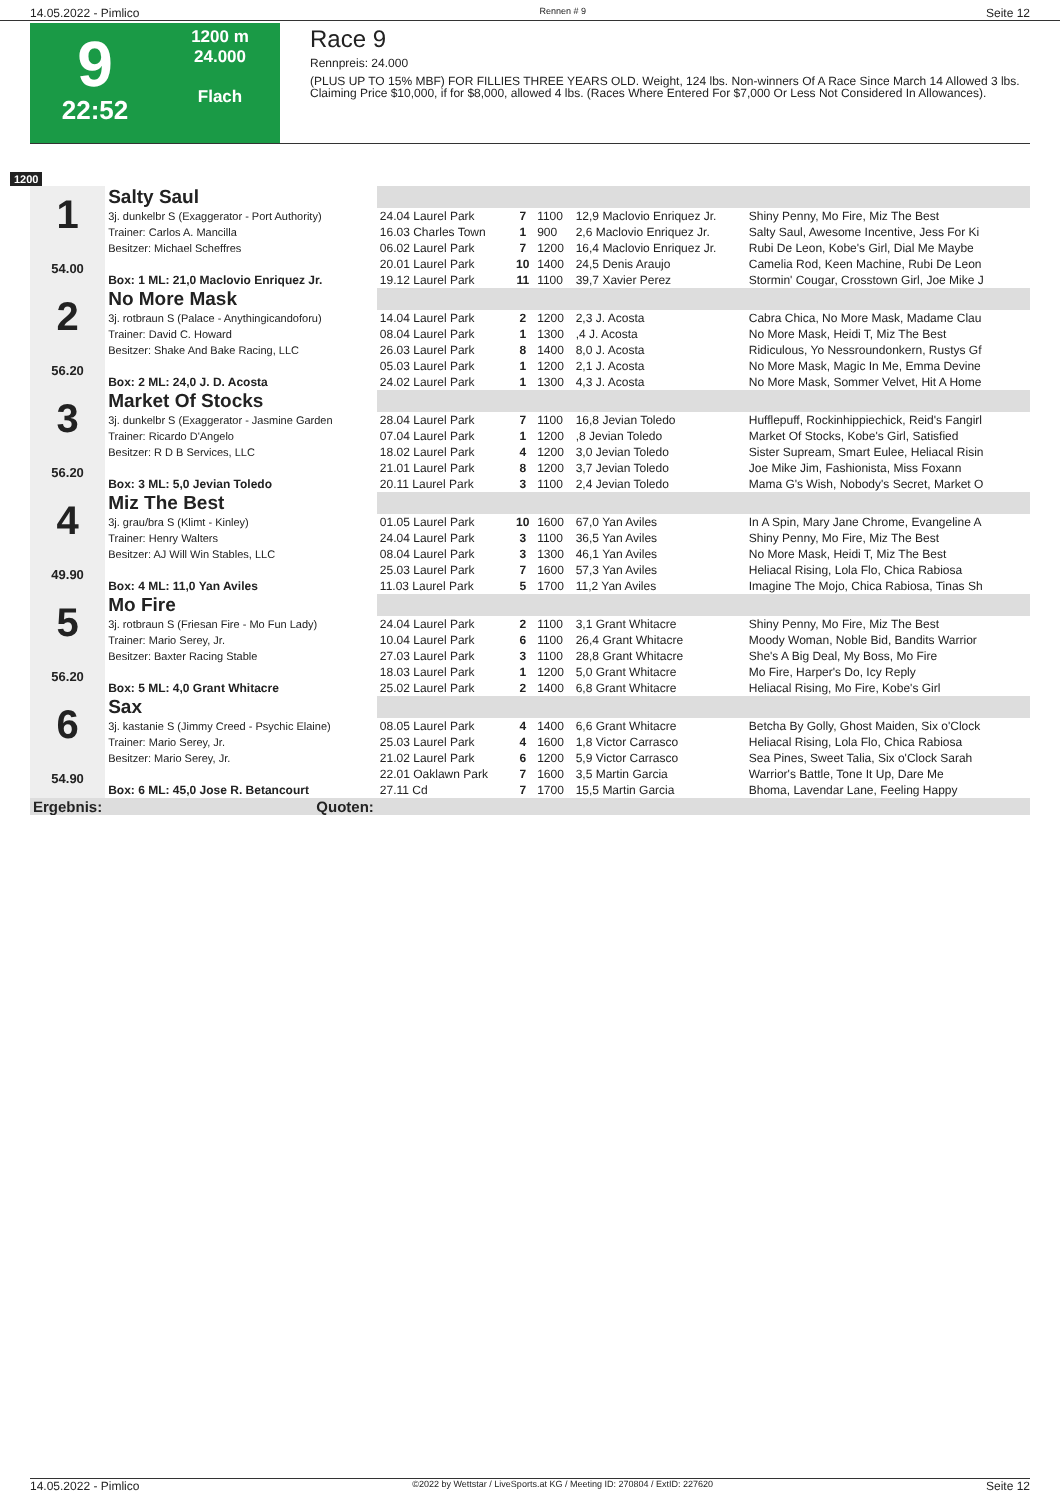14.05.2022 - Pimlico Rennen # 9 Seite 12
9
22:52
1200 m
24.000
Flach
Race 9
Rennpreis: 24.000
(PLUS UP TO 15% MBF) FOR FILLIES THREE YEARS OLD. Weight, 124 lbs. Non-winners Of A Race Since March 14 Allowed 3 lbs. Claiming Price $10,000, if for $8,000, allowed 4 lbs. (Races Where Entered For $7,000 Or Less Not Considered In Allowances).
1200
| 1 54.00 | Salty Saul | | | | | |
| | 3j. dunkelbr S (Exaggerator - Port Authority) | 24.04 Laurel Park | 7 | 1100 | 12,9 Maclovio Enriquez Jr. | Shiny Penny, Mo Fire, Miz The Best |
| | Trainer: Carlos A. Mancilla | 16.03 Charles Town | 1 | 900 | 2,6 Maclovio Enriquez Jr. | Salty Saul, Awesome Incentive, Jess For Ki |
| | Besitzer: Michael Scheffres | 06.02 Laurel Park | 7 | 1200 | 16,4 Maclovio Enriquez Jr. | Rubi De Leon, Kobe's Girl, Dial Me Maybe |
| | | 20.01 Laurel Park | 10 | 1400 | 24,5 Denis Araujo | Camelia Rod, Keen Machine, Rubi De Leon |
| | Box: 1 ML: 21,0 Maclovio Enriquez Jr. | 19.12 Laurel Park | 11 | 1100 | 39,7 Xavier Perez | Stormin' Cougar, Crosstown Girl, Joe Mike J |
| 2 56.20 | No More Mask | | | | | |
| | 3j. rotbraun S (Palace - Anythingicandoforu) | 14.04 Laurel Park | 2 | 1200 | 2,3 J. Acosta | Cabra Chica, No More Mask, Madame Clau |
| | Trainer: David C. Howard | 08.04 Laurel Park | 1 | 1300 | ,4 J. Acosta | No More Mask, Heidi T, Miz The Best |
| | Besitzer: Shake And Bake Racing, LLC | 26.03 Laurel Park | 8 | 1400 | 8,0 J. Acosta | Ridiculous, Yo Nessroundonkern, Rustys Gf |
| | | 05.03 Laurel Park | 1 | 1200 | 2,1 J. Acosta | No More Mask, Magic In Me, Emma Devine |
| | Box: 2 ML: 24,0 J. D. Acosta | 24.02 Laurel Park | 1 | 1300 | 4,3 J. Acosta | No More Mask, Sommer Velvet, Hit A Home |
| 3 56.20 | Market Of Stocks | | | | | |
| | 3j. dunkelbr S (Exaggerator - Jasmine Garden | 28.04 Laurel Park | 7 | 1100 | 16,8 Jevian Toledo | Hufflepuff, Rockinhippiechick, Reid's Fangirl |
| | Trainer: Ricardo D'Angelo | 07.04 Laurel Park | 1 | 1200 | ,8 Jevian Toledo | Market Of Stocks, Kobe's Girl, Satisfied |
| | Besitzer: R D B Services, LLC | 18.02 Laurel Park | 4 | 1200 | 3,0 Jevian Toledo | Sister Supream, Smart Eulee, Heliacal Risin |
| | | 21.01 Laurel Park | 8 | 1200 | 3,7 Jevian Toledo | Joe Mike Jim, Fashionista, Miss Foxann |
| | Box: 3 ML: 5,0 Jevian Toledo | 20.11 Laurel Park | 3 | 1100 | 2,4 Jevian Toledo | Mama G's Wish, Nobody's Secret, Market O |
| 4 49.90 | Miz The Best | | | | | |
| | 3j. grau/bra S (Klimt - Kinley) | 01.05 Laurel Park | 10 | 1600 | 67,0 Yan Aviles | In A Spin, Mary Jane Chrome, Evangeline A |
| | Trainer: Henry Walters | 24.04 Laurel Park | 3 | 1100 | 36,5 Yan Aviles | Shiny Penny, Mo Fire, Miz The Best |
| | Besitzer: AJ Will Win Stables, LLC | 08.04 Laurel Park | 3 | 1300 | 46,1 Yan Aviles | No More Mask, Heidi T, Miz The Best |
| | | 25.03 Laurel Park | 7 | 1600 | 57,3 Yan Aviles | Heliacal Rising, Lola Flo, Chica Rabiosa |
| | Box: 4 ML: 11,0 Yan Aviles | 11.03 Laurel Park | 5 | 1700 | 11,2 Yan Aviles | Imagine The Mojo, Chica Rabiosa, Tinas Sh |
| 5 56.20 | Mo Fire | | | | | |
| | 3j. rotbraun S (Friesan Fire - Mo Fun Lady) | 24.04 Laurel Park | 2 | 1100 | 3,1 Grant Whitacre | Shiny Penny, Mo Fire, Miz The Best |
| | Trainer: Mario Serey, Jr. | 10.04 Laurel Park | 6 | 1100 | 26,4 Grant Whitacre | Moody Woman, Noble Bid, Bandits Warrior |
| | Besitzer: Baxter Racing Stable | 27.03 Laurel Park | 3 | 1100 | 28,8 Grant Whitacre | She's A Big Deal, My Boss, Mo Fire |
| | | 18.03 Laurel Park | 1 | 1200 | 5,0 Grant Whitacre | Mo Fire, Harper's Do, Icy Reply |
| | Box: 5 ML: 4,0 Grant Whitacre | 25.02 Laurel Park | 2 | 1400 | 6,8 Grant Whitacre | Heliacal Rising, Mo Fire, Kobe's Girl |
| 6 54.90 | Sax | | | | | |
| | 3j. kastanie S (Jimmy Creed - Psychic Elaine) | 08.05 Laurel Park | 4 | 1400 | 6,6 Grant Whitacre | Betcha By Golly, Ghost Maiden, Six o'Clock |
| | Trainer: Mario Serey, Jr. | 25.03 Laurel Park | 4 | 1600 | 1,8 Victor Carrasco | Heliacal Rising, Lola Flo, Chica Rabiosa |
| | Besitzer: Mario Serey, Jr. | 21.02 Laurel Park | 6 | 1200 | 5,9 Victor Carrasco | Sea Pines, Sweet Talia, Six o'Clock Sarah |
| | | 22.01 Oaklawn Park | 7 | 1600 | 3,5 Martin Garcia | Warrior's Battle, Tone It Up, Dare Me |
| | Box: 6 ML: 45,0 Jose R. Betancourt | 27.11 Cd | 7 | 1700 | 15,5 Martin Garcia | Bhoma, Lavendar Lane, Feeling Happy |
| Ergebnis: | Quoten: | | | | | |
14.05.2022 - Pimlico ©2022 by Wettstar / LiveSports.at KG / Meeting ID: 270804 / ExtID: 227620 Seite 12